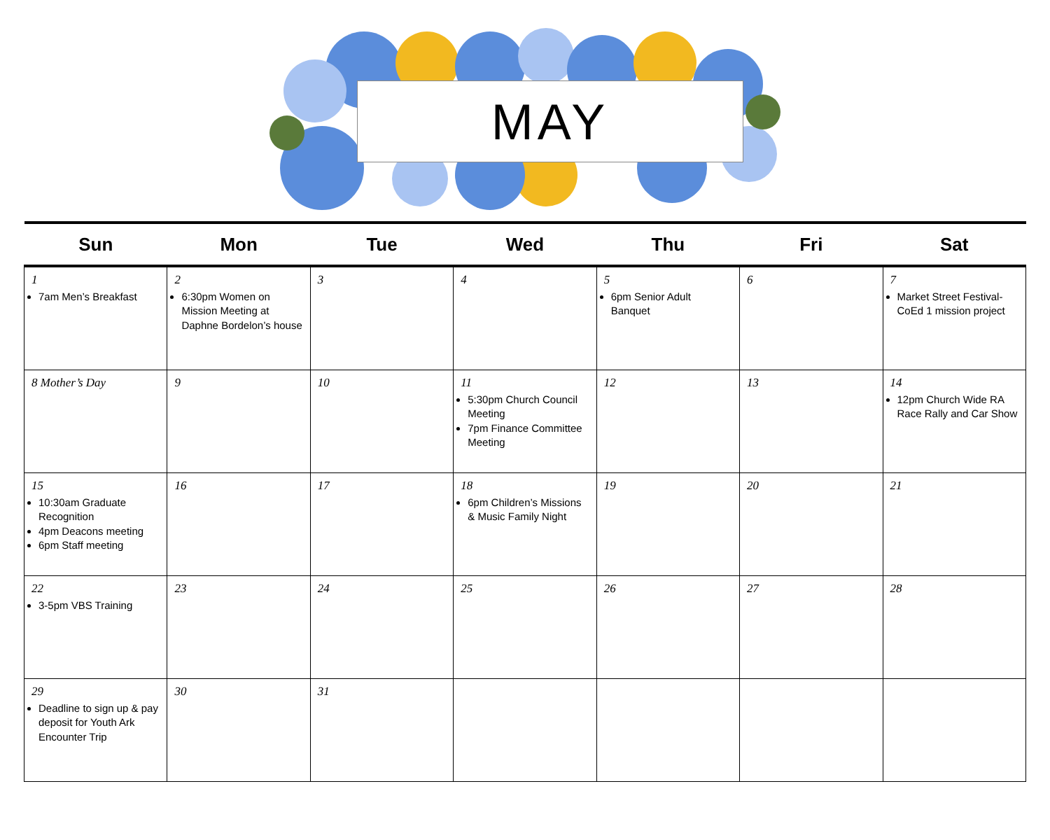MAY
| Sun | Mon | Tue | Wed | Thu | Fri | Sat |
| --- | --- | --- | --- | --- | --- | --- |
| 1 7am Men’s Breakfast | 2 6:30pm Women on Mission Meeting at Daphne Bordelon’s house | 3 | 4 | 5 6pm Senior Adult Banquet | 6 | 7 Market Street Festival- CoEd 1 mission project |
| 8 Mother’s Day | 9 | 10 | 11 5:30pm Church Council Meeting 7pm Finance Committee Meeting | 12 | 13 | 14 12pm Church Wide RA Race Rally and Car Show |
| 15 10:30am Graduate Recognition 4pm Deacons meeting 6pm Staff meeting | 16 | 17 | 18 6pm Children’s Missions & Music Family Night | 19 | 20 | 21 |
| 22 3-5pm VBS Training | 23 | 24 | 25 | 26 | 27 | 28 |
| 29 Deadline to sign up & pay deposit for Youth Ark Encounter Trip | 30 | 31 | | | | |